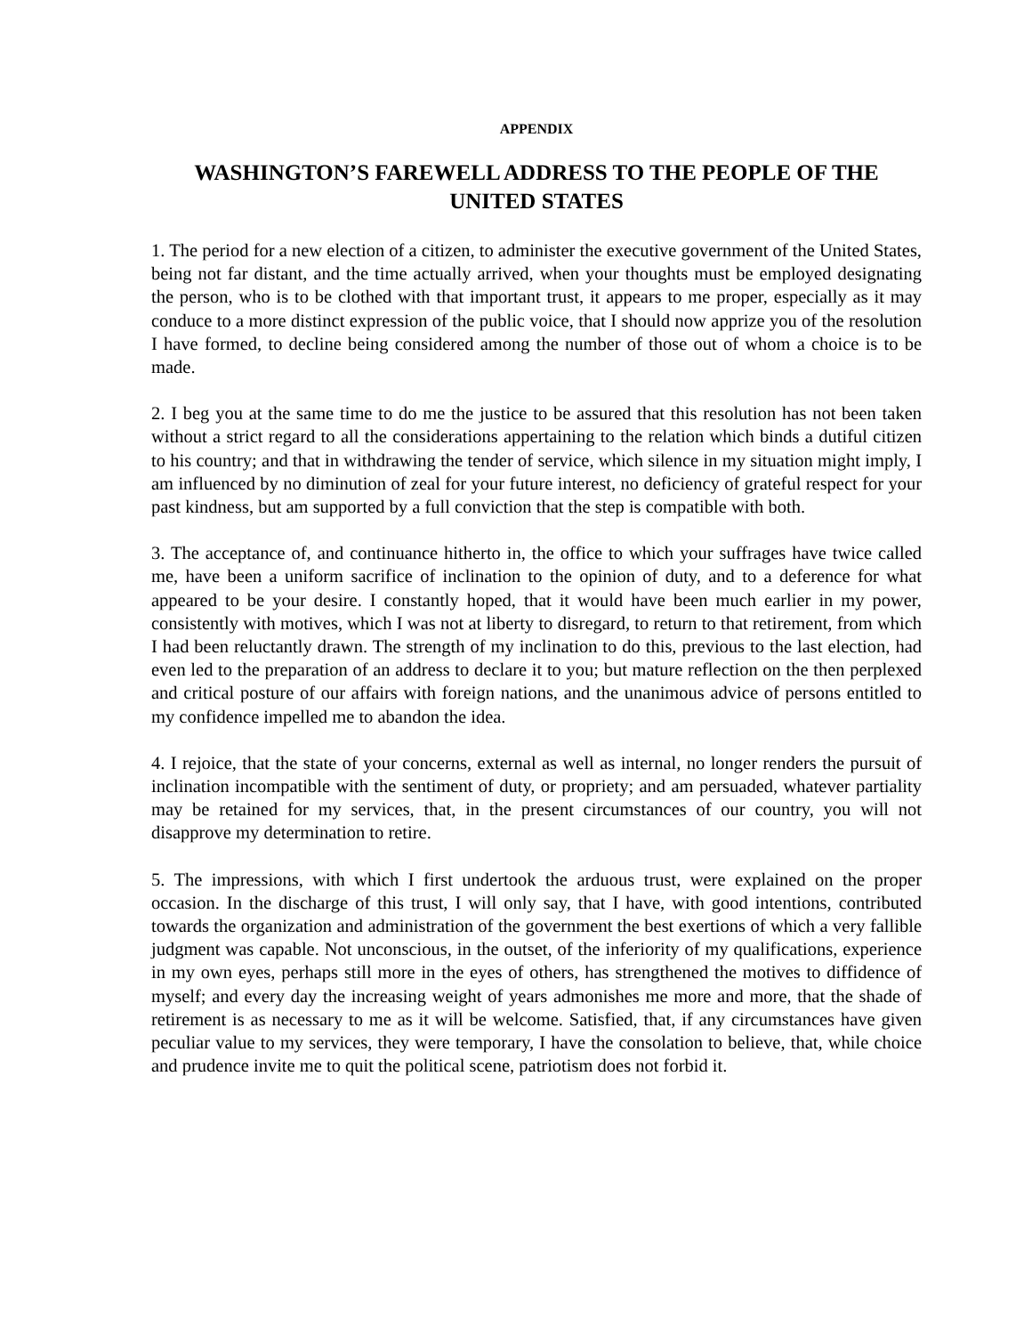APPENDIX
WASHINGTON’S FAREWELL ADDRESS TO THE PEOPLE OF THE UNITED STATES
1. The period for a new election of a citizen, to administer the executive government of the United States, being not far distant, and the time actually arrived, when your thoughts must be employed designating the person, who is to be clothed with that important trust, it appears to me proper, especially as it may conduce to a more distinct expression of the public voice, that I should now apprize you of the resolution I have formed, to decline being considered among the number of those out of whom a choice is to be made.
2. I beg you at the same time to do me the justice to be assured that this resolution has not been taken without a strict regard to all the considerations appertaining to the relation which binds a dutiful citizen to his country; and that in withdrawing the tender of service, which silence in my situation might imply, I am influenced by no diminution of zeal for your future interest, no deficiency of grateful respect for your past kindness, but am supported by a full conviction that the step is compatible with both.
3. The acceptance of, and continuance hitherto in, the office to which your suffrages have twice called me, have been a uniform sacrifice of inclination to the opinion of duty, and to a deference for what appeared to be your desire. I constantly hoped, that it would have been much earlier in my power, consistently with motives, which I was not at liberty to disregard, to return to that retirement, from which I had been reluctantly drawn. The strength of my inclination to do this, previous to the last election, had even led to the preparation of an address to declare it to you; but mature reflection on the then perplexed and critical posture of our affairs with foreign nations, and the unanimous advice of persons entitled to my confidence impelled me to abandon the idea.
4. I rejoice, that the state of your concerns, external as well as internal, no longer renders the pursuit of inclination incompatible with the sentiment of duty, or propriety; and am persuaded, whatever partiality may be retained for my services, that, in the present circumstances of our country, you will not disapprove my determination to retire.
5. The impressions, with which I first undertook the arduous trust, were explained on the proper occasion. In the discharge of this trust, I will only say, that I have, with good intentions, contributed towards the organization and administration of the government the best exertions of which a very fallible judgment was capable. Not unconscious, in the outset, of the inferiority of my qualifications, experience in my own eyes, perhaps still more in the eyes of others, has strengthened the motives to diffidence of myself; and every day the increasing weight of years admonishes me more and more, that the shade of retirement is as necessary to me as it will be welcome. Satisfied, that, if any circumstances have given peculiar value to my services, they were temporary, I have the consolation to believe, that, while choice and prudence invite me to quit the political scene, patriotism does not forbid it.